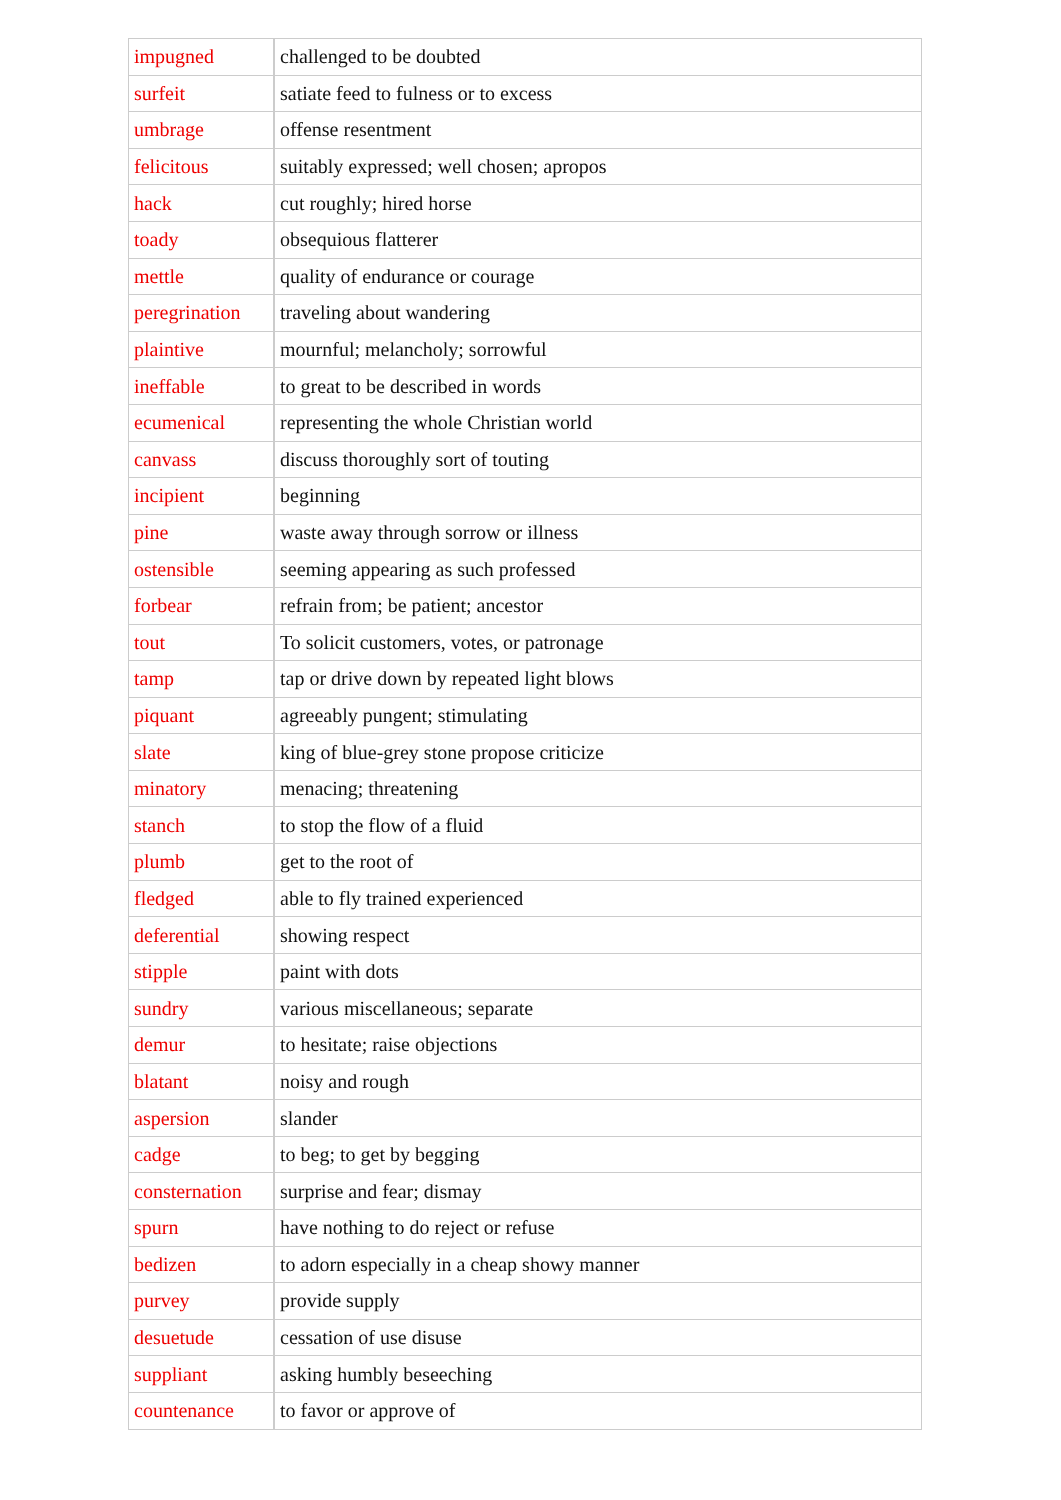| impugned | challenged to be doubted |
| surfeit | satiate feed to fulness or to excess |
| umbrage | offense resentment |
| felicitous | suitably expressed; well chosen; apropos |
| hack | cut roughly; hired horse |
| toady | obsequious flatterer |
| mettle | quality of endurance or courage |
| peregrination | traveling about wandering |
| plaintive | mournful; melancholy; sorrowful |
| ineffable | to great to be described in words |
| ecumenical | representing the whole Christian world |
| canvass | discuss thoroughly sort of touting |
| incipient | beginning |
| pine | waste away through sorrow or illness |
| ostensible | seeming appearing as such professed |
| forbear | refrain from; be patient; ancestor |
| tout | To solicit customers, votes, or patronage |
| tamp | tap or drive down by repeated light blows |
| piquant | agreeably pungent; stimulating |
| slate | king of blue-grey stone propose criticize |
| minatory | menacing; threatening |
| stanch | to stop the flow of a fluid |
| plumb | get to the root of |
| fledged | able to fly trained experienced |
| deferential | showing respect |
| stipple | paint with dots |
| sundry | various miscellaneous; separate |
| demur | to hesitate; raise objections |
| blatant | noisy and rough |
| aspersion | slander |
| cadge | to beg; to get by begging |
| consternation | surprise and fear; dismay |
| spurn | have nothing to do reject or refuse |
| bedizen | to adorn especially in a cheap showy manner |
| purvey | provide supply |
| desuetude | cessation of use disuse |
| suppliant | asking humbly beseeching |
| countenance | to favor or approve of |